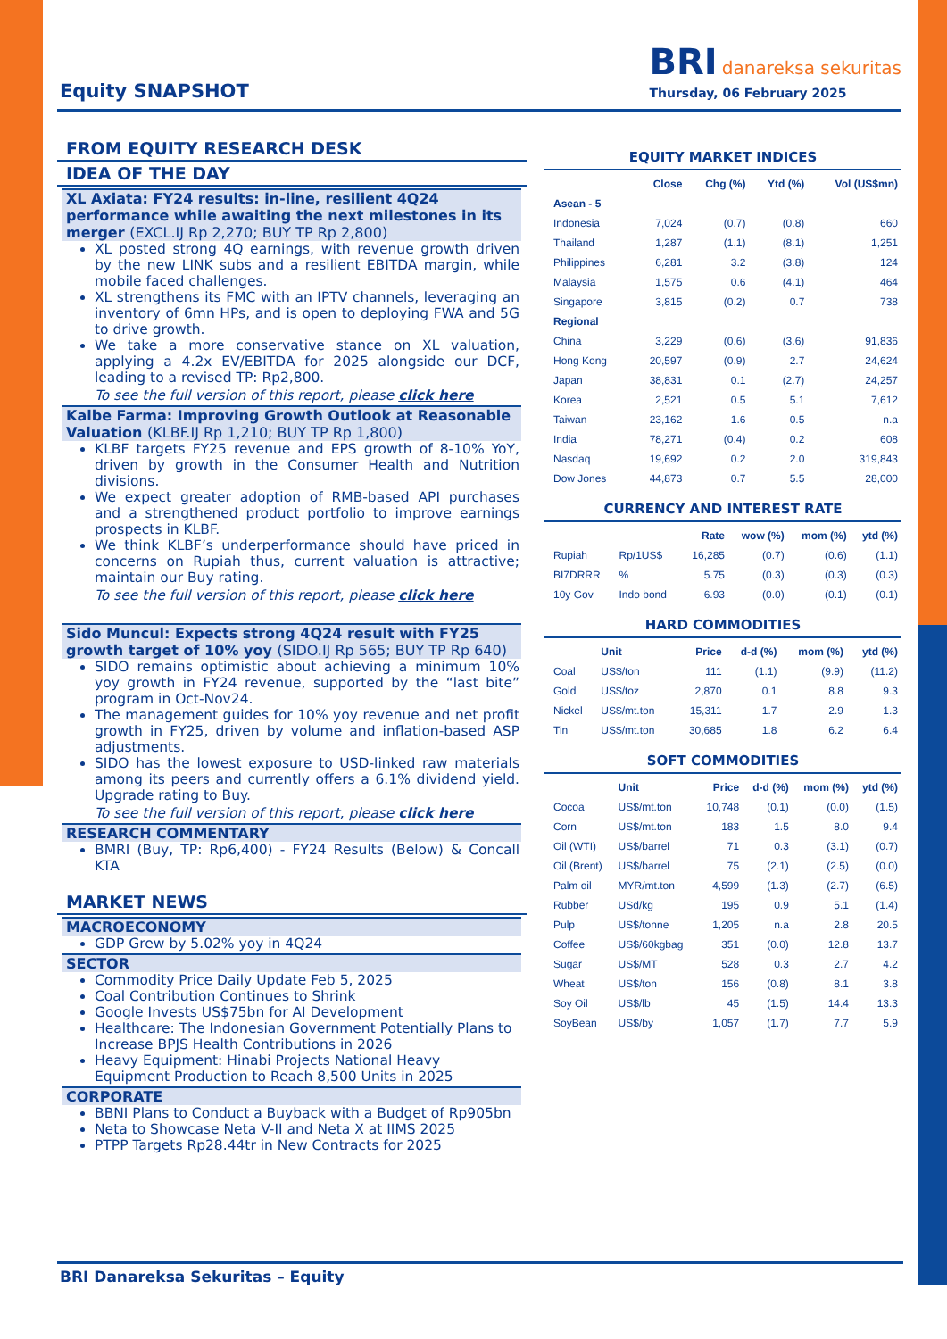Equity SNAPSHOT
BRI danareksa sekuritas
Thursday, 06 February 2025
FROM EQUITY RESEARCH DESK
IDEA OF THE DAY
XL Axiata: FY24 results: in-line, resilient 4Q24 performance while awaiting the next milestones in its merger (EXCL.IJ Rp 2,270; BUY TP Rp 2,800)
XL posted strong 4Q earnings, with revenue growth driven by the new LINK subs and a resilient EBITDA margin, while mobile faced challenges.
XL strengthens its FMC with an IPTV channels, leveraging an inventory of 6mn HPs, and is open to deploying FWA and 5G to drive growth.
We take a more conservative stance on XL valuation, applying a 4.2x EV/EBITDA for 2025 alongside our DCF, leading to a revised TP: Rp2,800.
To see the full version of this report, please click here
Kalbe Farma: Improving Growth Outlook at Reasonable Valuation (KLBF.IJ Rp 1,210; BUY TP Rp 1,800)
KLBF targets FY25 revenue and EPS growth of 8-10% YoY, driven by growth in the Consumer Health and Nutrition divisions.
We expect greater adoption of RMB-based API purchases and a strengthened product portfolio to improve earnings prospects in KLBF.
We think KLBF’s underperformance should have priced in concerns on Rupiah thus, current valuation is attractive; maintain our Buy rating.
To see the full version of this report, please click here
Sido Muncul: Expects strong 4Q24 result with FY25 growth target of 10% yoy (SIDO.IJ Rp 565; BUY TP Rp 640)
SIDO remains optimistic about achieving a minimum 10% yoy growth in FY24 revenue, supported by the “last bite” program in Oct-Nov24.
The management guides for 10% yoy revenue and net profit growth in FY25, driven by volume and inflation-based ASP adjustments.
SIDO has the lowest exposure to USD-linked raw materials among its peers and currently offers a 6.1% dividend yield. Upgrade rating to Buy.
To see the full version of this report, please click here
RESEARCH COMMENTARY
BMRI (Buy, TP: Rp6,400) - FY24 Results (Below) & Concall KTA
MARKET NEWS
MACROECONOMY
GDP Grew by 5.02% yoy in 4Q24
SECTOR
Commodity Price Daily Update Feb 5, 2025
Coal Contribution Continues to Shrink
Google Invests US$75bn for AI Development
Healthcare: The Indonesian Government Potentially Plans to Increase BPJS Health Contributions in 2026
Heavy Equipment: Hinabi Projects National Heavy Equipment Production to Reach 8,500 Units in 2025
CORPORATE
BBNI Plans to Conduct a Buyback with a Budget of Rp905bn
Neta to Showcase Neta V-II and Neta X at IIMS 2025
PTPP Targets Rp28.44tr in New Contracts for 2025
EQUITY MARKET INDICES
| | Close | Chg (%) | Ytd (%) | Vol (US$mn) |
| --- | --- | --- | --- | --- |
| Asean - 5 | | | | |
| Indonesia | 7,024 | (0.7) | (0.8) | 660 |
| Thailand | 1,287 | (1.1) | (8.1) | 1,251 |
| Philippines | 6,281 | 3.2 | (3.8) | 124 |
| Malaysia | 1,575 | 0.6 | (4.1) | 464 |
| Singapore | 3,815 | (0.2) | 0.7 | 738 |
| Regional | | | | |
| China | 3,229 | (0.6) | (3.6) | 91,836 |
| Hong Kong | 20,597 | (0.9) | 2.7 | 24,624 |
| Japan | 38,831 | 0.1 | (2.7) | 24,257 |
| Korea | 2,521 | 0.5 | 5.1 | 7,612 |
| Taiwan | 23,162 | 1.6 | 0.5 | n.a |
| India | 78,271 | (0.4) | 0.2 | 608 |
| Nasdaq | 19,692 | 0.2 | 2.0 | 319,843 |
| Dow Jones | 44,873 | 0.7 | 5.5 | 28,000 |
CURRENCY AND INTEREST RATE
| | | Rate | wow (%) | mom (%) | ytd (%) |
| --- | --- | --- | --- | --- | --- |
| Rupiah | Rp/1US$ | 16,285 | (0.7) | (0.6) | (1.1) |
| BI7DRRR | % | 5.75 | (0.3) | (0.3) | (0.3) |
| 10y Gov | Indo bond | 6.93 | (0.0) | (0.1) | (0.1) |
HARD COMMODITIES
| | Unit | Price | d-d (%) | mom (%) | ytd (%) |
| --- | --- | --- | --- | --- | --- |
| Coal | US$/ton | 111 | (1.1) | (9.9) | (11.2) |
| Gold | US$/toz | 2,870 | 0.1 | 8.8 | 9.3 |
| Nickel | US$/mt.ton | 15,311 | 1.7 | 2.9 | 1.3 |
| Tin | US$/mt.ton | 30,685 | 1.8 | 6.2 | 6.4 |
SOFT COMMODITIES
| | Unit | Price | d-d (%) | mom (%) | ytd (%) |
| --- | --- | --- | --- | --- | --- |
| Cocoa | US$/mt.ton | 10,748 | (0.1) | (0.0) | (1.5) |
| Corn | US$/mt.ton | 183 | 1.5 | 8.0 | 9.4 |
| Oil (WTI) | US$/barrel | 71 | 0.3 | (3.1) | (0.7) |
| Oil (Brent) | US$/barrel | 75 | (2.1) | (2.5) | (0.0) |
| Palm oil | MYR/mt.ton | 4,599 | (1.3) | (2.7) | (6.5) |
| Rubber | USd/kg | 195 | 0.9 | 5.1 | (1.4) |
| Pulp | US$/tonne | 1,205 | n.a | 2.8 | 20.5 |
| Coffee | US$/60kgbag | 351 | (0.0) | 12.8 | 13.7 |
| Sugar | US$/MT | 528 | 0.3 | 2.7 | 4.2 |
| Wheat | US$/ton | 156 | (0.8) | 8.1 | 3.8 |
| Soy Oil | US$/lb | 45 | (1.5) | 14.4 | 13.3 |
| SoyBean | US$/by | 1,057 | (1.7) | 7.7 | 5.9 |
BRI Danareksa Sekuritas – Equity